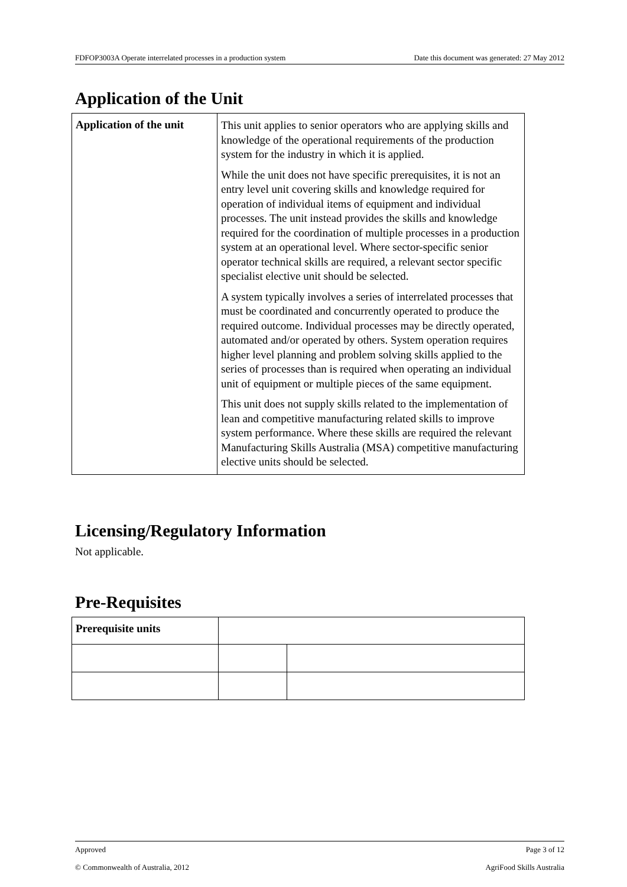FDFOP3003A Operate interrelated processes in a production system Date this document was generated: 27 May 2012
Application of the Unit
| Application of the unit | This unit applies to senior operators who are applying skills and knowledge of the operational requirements of the production system for the industry in which it is applied. While the unit does not have specific prerequisites, it is not an entry level unit covering skills and knowledge required for operation of individual items of equipment and individual processes. The unit instead provides the skills and knowledge required for the coordination of multiple processes in a production system at an operational level. Where sector-specific senior operator technical skills are required, a relevant sector specific specialist elective unit should be selected. A system typically involves a series of interrelated processes that must be coordinated and concurrently operated to produce the required outcome. Individual processes may be directly operated, automated and/or operated by others. System operation requires higher level planning and problem solving skills applied to the series of processes than is required when operating an individual unit of equipment or multiple pieces of the same equipment. This unit does not supply skills related to the implementation of lean and competitive manufacturing related skills to improve system performance. Where these skills are required the relevant Manufacturing Skills Australia (MSA) competitive manufacturing elective units should be selected. |
Licensing/Regulatory Information
Not applicable.
Pre-Requisites
| Prerequisite units | | |
Approved Page 3 of 12
© Commonwealth of Australia, 2012 AgriFood Skills Australia